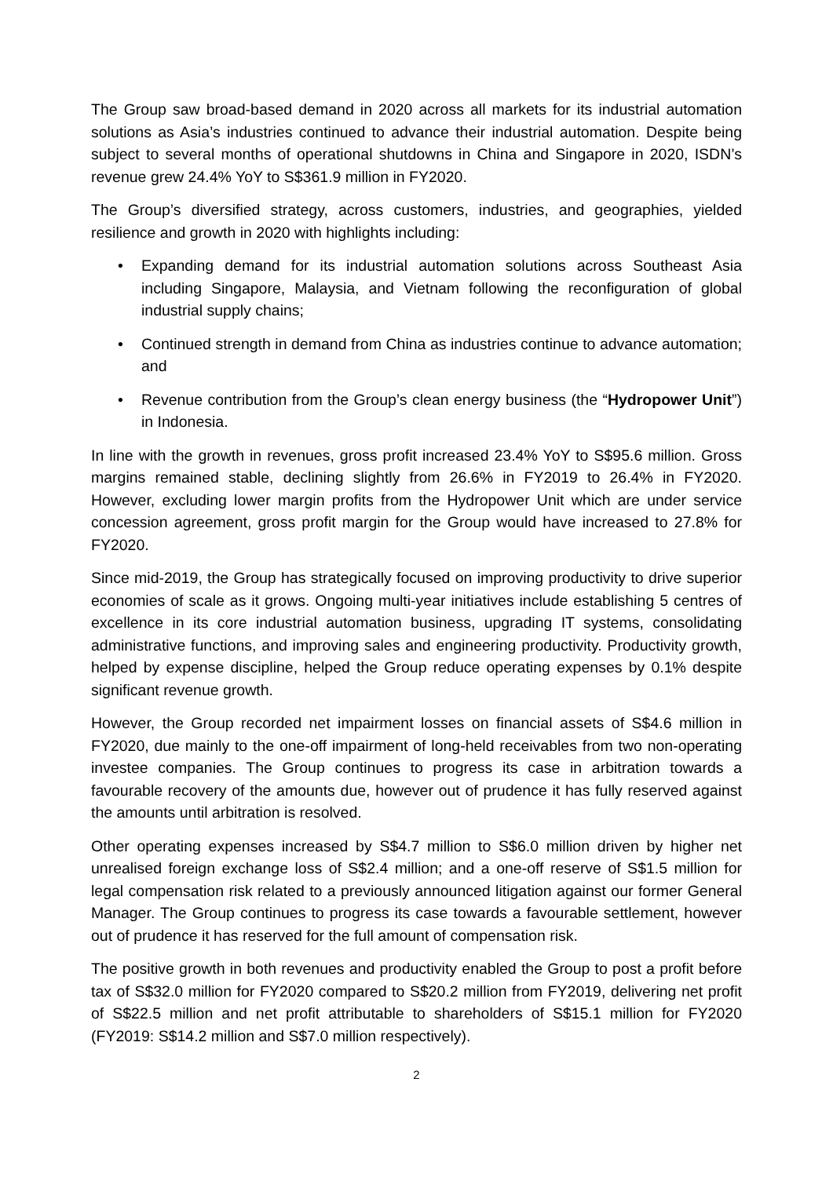The Group saw broad-based demand in 2020 across all markets for its industrial automation solutions as Asia’s industries continued to advance their industrial automation. Despite being subject to several months of operational shutdowns in China and Singapore in 2020, ISDN’s revenue grew 24.4% YoY to S$361.9 million in FY2020.
The Group’s diversified strategy, across customers, industries, and geographies, yielded resilience and growth in 2020 with highlights including:
• Expanding demand for its industrial automation solutions across Southeast Asia including Singapore, Malaysia, and Vietnam following the reconfiguration of global industrial supply chains;
• Continued strength in demand from China as industries continue to advance automation; and
• Revenue contribution from the Group’s clean energy business (the “Hydropower Unit”) in Indonesia.
In line with the growth in revenues, gross profit increased 23.4% YoY to S$95.6 million. Gross margins remained stable, declining slightly from 26.6% in FY2019 to 26.4% in FY2020. However, excluding lower margin profits from the Hydropower Unit which are under service concession agreement, gross profit margin for the Group would have increased to 27.8% for FY2020.
Since mid-2019, the Group has strategically focused on improving productivity to drive superior economies of scale as it grows. Ongoing multi-year initiatives include establishing 5 centres of excellence in its core industrial automation business, upgrading IT systems, consolidating administrative functions, and improving sales and engineering productivity. Productivity growth, helped by expense discipline, helped the Group reduce operating expenses by 0.1% despite significant revenue growth.
However, the Group recorded net impairment losses on financial assets of S$4.6 million in FY2020, due mainly to the one-off impairment of long-held receivables from two non-operating investee companies. The Group continues to progress its case in arbitration towards a favourable recovery of the amounts due, however out of prudence it has fully reserved against the amounts until arbitration is resolved.
Other operating expenses increased by S$4.7 million to S$6.0 million driven by higher net unrealised foreign exchange loss of S$2.4 million; and a one-off reserve of S$1.5 million for legal compensation risk related to a previously announced litigation against our former General Manager. The Group continues to progress its case towards a favourable settlement, however out of prudence it has reserved for the full amount of compensation risk.
The positive growth in both revenues and productivity enabled the Group to post a profit before tax of S$32.0 million for FY2020 compared to S$20.2 million from FY2019, delivering net profit of S$22.5 million and net profit attributable to shareholders of S$15.1 million for FY2020 (FY2019: S$14.2 million and S$7.0 million respectively).
2